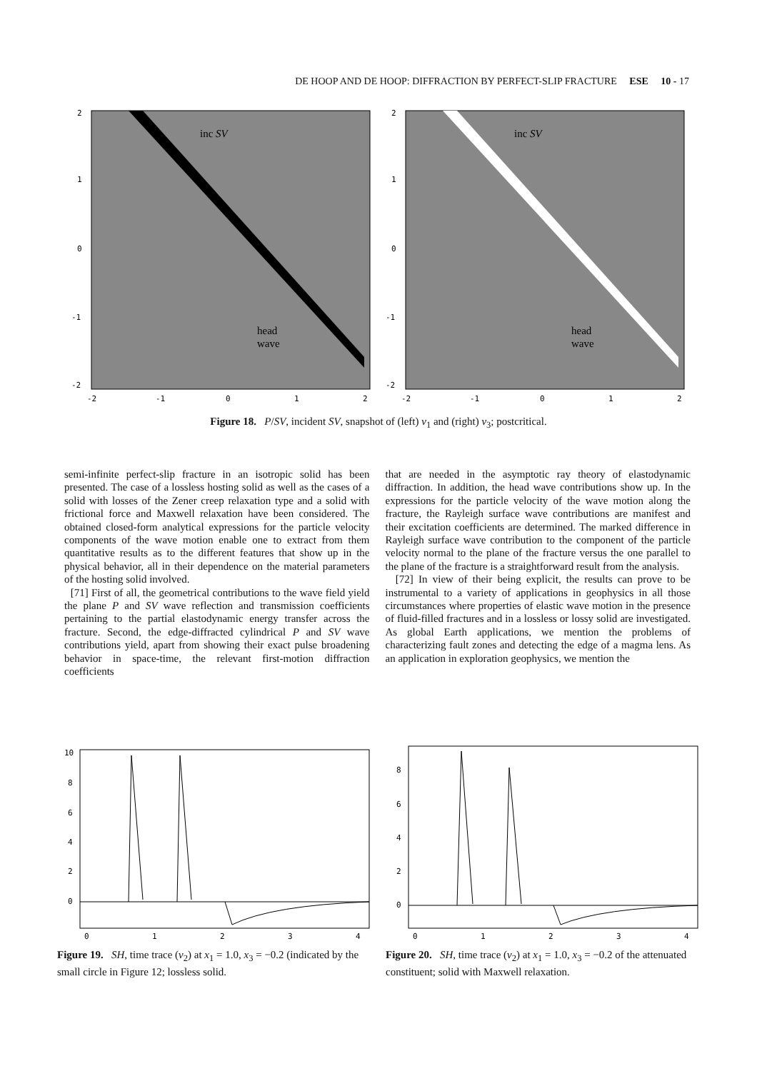DE HOOP AND DE HOOP: DIFFRACTION BY PERFECT-SLIP FRACTURE ESE 10 - 17
2
1
0
-1
-2
-2
-1
0
1
2
inc SV
head
wave
2
1
0
-1
-2
-2
-1
0
1
2
inc SV
head
wave
Figure 18. P/SV, incident SV, snapshot of (left) v<sub>1</sub> and (right) v<sub>3</sub>; postcritical.
semi-infinite perfect-slip fracture in an isotropic solid has been presented. The case of a lossless hosting solid as well as the cases of a solid with losses of the Zener creep relaxation type and a solid with frictional force and Maxwell relaxation have been considered. The obtained closed-form analytical expressions for the particle velocity components of the wave motion enable one to extract from them quantitative results as to the different features that show up in the physical behavior, all in their dependence on the material parameters of the hosting solid involved.
[71] First of all, the geometrical contributions to the wave field yield the plane P and SV wave reflection and transmission coefficients pertaining to the partial elastodynamic energy transfer across the fracture. Second, the edge-diffracted cylindrical P and SV wave contributions yield, apart from showing their exact pulse broadening behavior in space-time, the relevant first-motion diffraction coefficients
that are needed in the asymptotic ray theory of elastodynamic diffraction. In addition, the head wave contributions show up. In the expressions for the particle velocity of the wave motion along the fracture, the Rayleigh surface wave contributions are manifest and their excitation coefficients are determined. The marked difference in Rayleigh surface wave contribution to the component of the particle velocity normal to the plane of the fracture versus the one parallel to the plane of the fracture is a straightforward result from the analysis.
[72] In view of their being explicit, the results can prove to be instrumental to a variety of applications in geophysics in all those circumstances where properties of elastic wave motion in the presence of fluid-filled fractures and in a lossless or lossy solid are investigated. As global Earth applications, we mention the problems of characterizing fault zones and detecting the edge of a magma lens. As an application in exploration geophysics, we mention the
10
8
6
4
2
0
0
1
2
3
4
Figure 19. SH, time trace (v<sub>2</sub>) at x<sub>1</sub> = 1.0, x<sub>3</sub> = −0.2 (indicated by the small circle in Figure 12; lossless solid.
8
6
4
2
0
0
1
2
3
4
Figure 20. SH, time trace (v<sub>2</sub>) at x<sub>1</sub> = 1.0, x<sub>3</sub> = −0.2 of the attenuated constituent; solid with Maxwell relaxation.